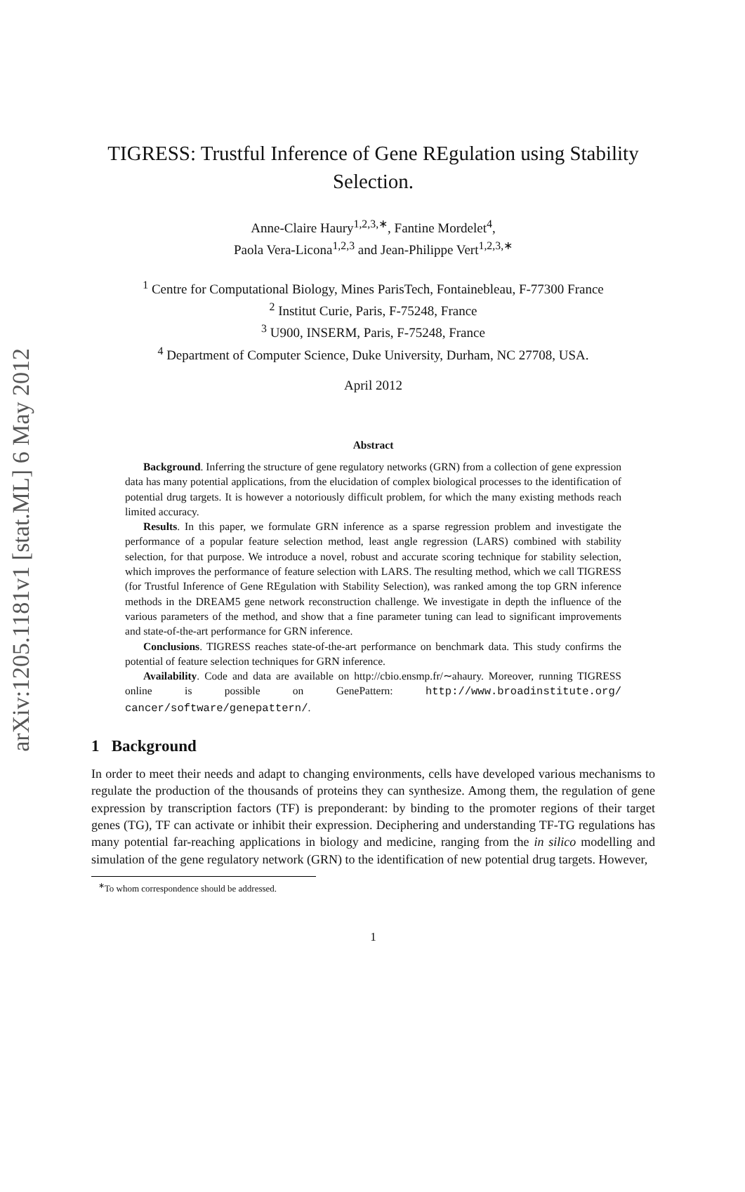arXiv:1205.1181v1 [stat.ML] 6 May 2012
TIGRESS: Trustful Inference of Gene REgulation using Stability Selection.
Anne-Claire Haury<sup>1,2,3,∗</sup>, Fantine Mordelet<sup>4</sup>,
Paola Vera-Licona<sup>1,2,3</sup> and Jean-Philippe Vert<sup>1,2,3,∗</sup>
<sup>1</sup> Centre for Computational Biology, Mines ParisTech, Fontainebleau, F-77300 France
<sup>2</sup> Institut Curie, Paris, F-75248, France
<sup>3</sup> U900, INSERM, Paris, F-75248, France
<sup>4</sup> Department of Computer Science, Duke University, Durham, NC 27708, USA.
April 2012
Abstract
Background. Inferring the structure of gene regulatory networks (GRN) from a collection of gene expression data has many potential applications, from the elucidation of complex biological processes to the identification of potential drug targets. It is however a notoriously difficult problem, for which the many existing methods reach limited accuracy.
Results. In this paper, we formulate GRN inference as a sparse regression problem and investigate the performance of a popular feature selection method, least angle regression (LARS) combined with stability selection, for that purpose. We introduce a novel, robust and accurate scoring technique for stability selection, which improves the performance of feature selection with LARS. The resulting method, which we call TIGRESS (for Trustful Inference of Gene REgulation with Stability Selection), was ranked among the top GRN inference methods in the DREAM5 gene network reconstruction challenge. We investigate in depth the influence of the various parameters of the method, and show that a fine parameter tuning can lead to significant improvements and state-of-the-art performance for GRN inference.
Conclusions. TIGRESS reaches state-of-the-art performance on benchmark data. This study confirms the potential of feature selection techniques for GRN inference.
Availability. Code and data are available on http://cbio.ensmp.fr/∼ahaury. Moreover, running TIGRESS online is possible on GenePattern: http://www.broadinstitute.org/ cancer/software/genepattern/.
1 Background
In order to meet their needs and adapt to changing environments, cells have developed various mechanisms to regulate the production of the thousands of proteins they can synthesize. Among them, the regulation of gene expression by transcription factors (TF) is preponderant: by binding to the promoter regions of their target genes (TG), TF can activate or inhibit their expression. Deciphering and understanding TF-TG regulations has many potential far-reaching applications in biology and medicine, ranging from the in silico modelling and simulation of the gene regulatory network (GRN) to the identification of new potential drug targets. However,
<sup>∗</sup>To whom correspondence should be addressed.
1